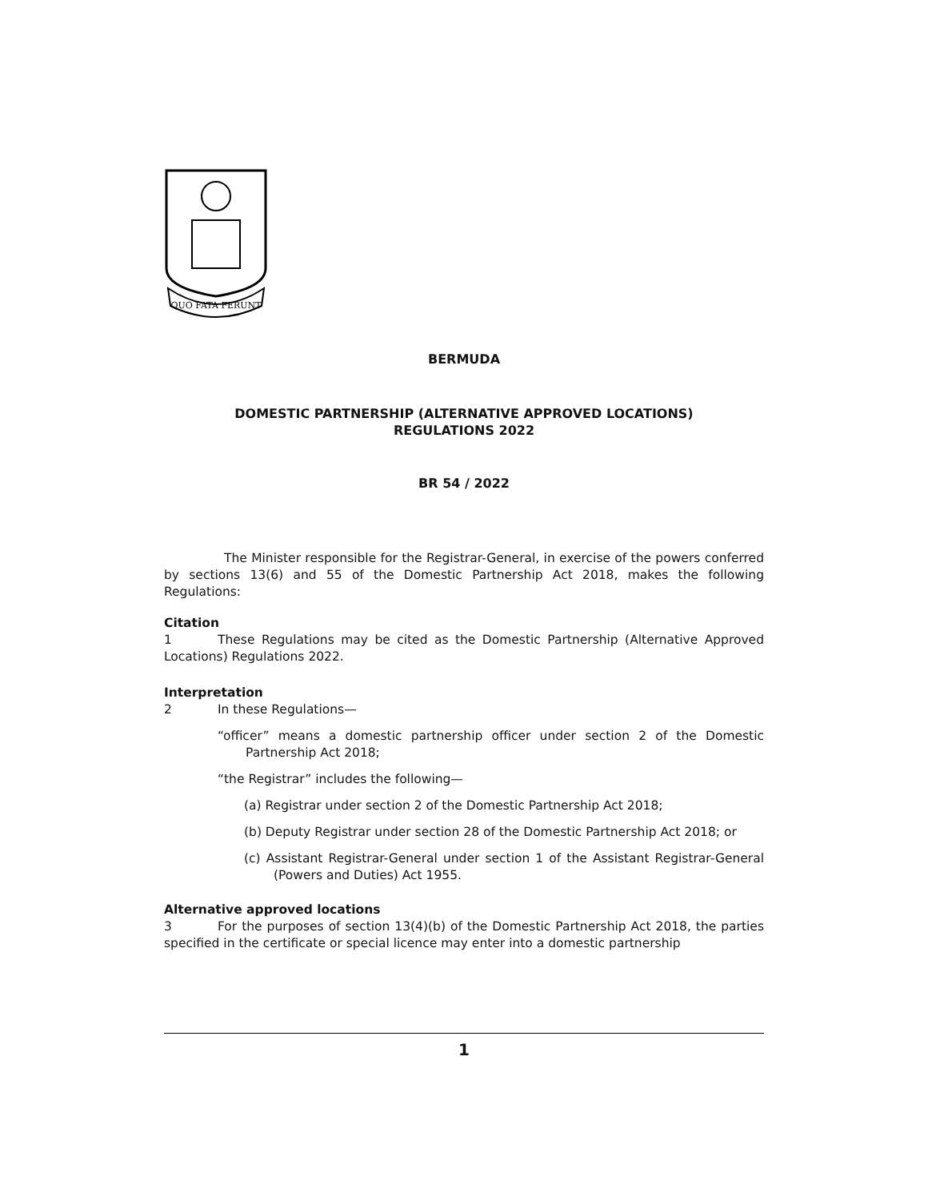QUO FATA FERUNT
BERMUDA
DOMESTIC PARTNERSHIP (ALTERNATIVE APPROVED LOCATIONS)
REGULATIONS 2022
BR 54 / 2022
The Minister responsible for the Registrar-General, in exercise of the powers conferred by sections 13(6) and 55 of the Domestic Partnership Act 2018, makes the following Regulations:
Citation
1 These Regulations may be cited as the Domestic Partnership (Alternative Approved Locations) Regulations 2022.
Interpretation
2 In these Regulations—
“officer” means a domestic partnership officer under section 2 of the Domestic Partnership Act 2018;
“the Registrar” includes the following—
(a) Registrar under section 2 of the Domestic Partnership Act 2018;
(b) Deputy Registrar under section 28 of the Domestic Partnership Act 2018; or
(c) Assistant Registrar-General under section 1 of the Assistant Registrar-General (Powers and Duties) Act 1955.
Alternative approved locations
3 For the purposes of section 13(4)(b) of the Domestic Partnership Act 2018, the parties specified in the certificate or special licence may enter into a domestic partnership
1